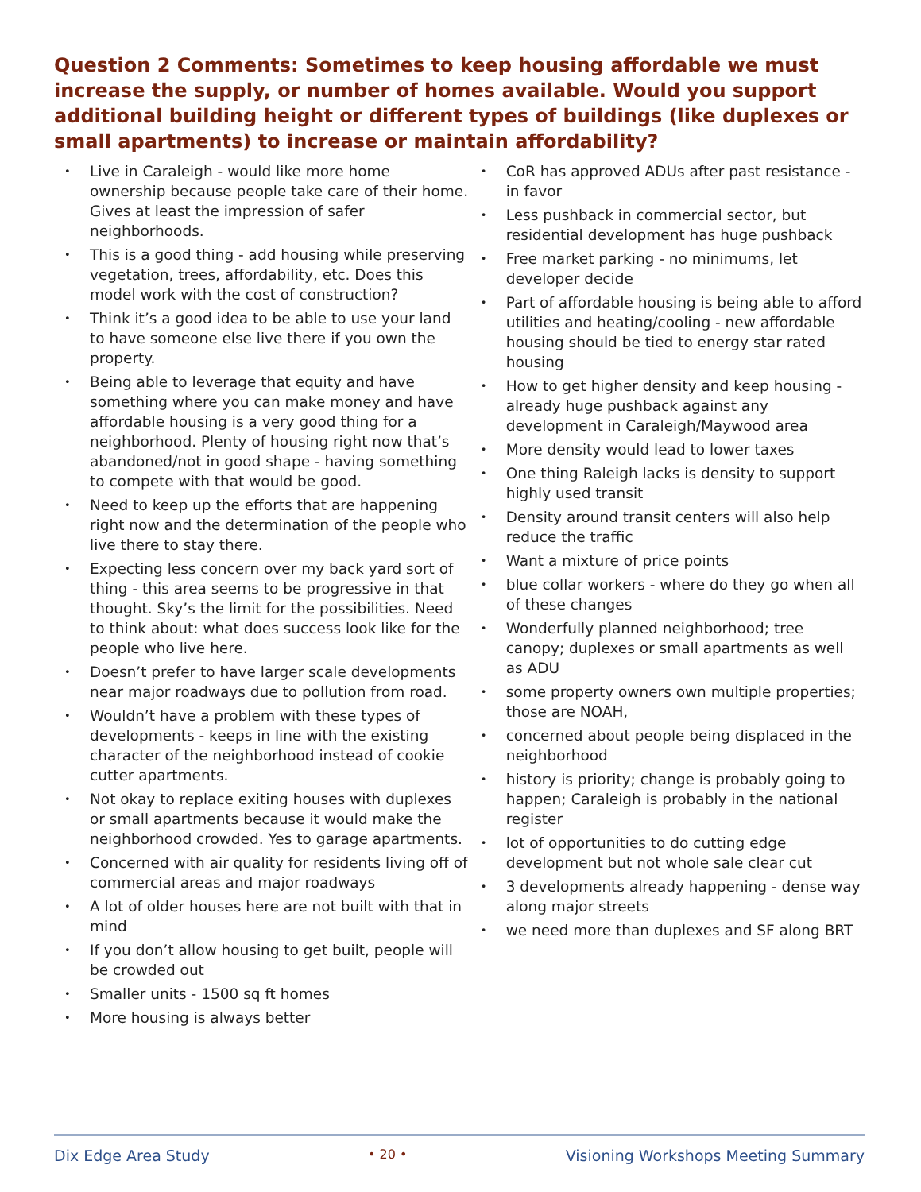Question 2 Comments: Sometimes to keep housing affordable we must increase the supply, or number of homes available. Would you support additional building height or different types of buildings (like duplexes or small apartments) to increase or maintain affordability?
• Live in Caraleigh - would like more home ownership because people take care of their home. Gives at least the impression of safer neighborhoods.
• This is a good thing - add housing while preserving vegetation, trees, affordability, etc. Does this model work with the cost of construction?
• Think it’s a good idea to be able to use your land to have someone else live there if you own the property.
• Being able to leverage that equity and have something where you can make money and have affordable housing is a very good thing for a neighborhood. Plenty of housing right now that’s abandoned/not in good shape - having something to compete with that would be good.
• Need to keep up the efforts that are happening right now and the determination of the people who live there to stay there.
• Expecting less concern over my back yard sort of thing - this area seems to be progressive in that thought. Sky’s the limit for the possibilities. Need to think about: what does success look like for the people who live here.
• Doesn’t prefer to have larger scale developments near major roadways due to pollution from road.
• Wouldn’t have a problem with these types of developments - keeps in line with the existing character of the neighborhood instead of cookie cutter apartments.
• Not okay to replace exiting houses with duplexes or small apartments because it would make the neighborhood crowded. Yes to garage apartments.
• Concerned with air quality for residents living off of commercial areas and major roadways
• A lot of older houses here are not built with that in mind
• If you don’t allow housing to get built, people will be crowded out
• Smaller units - 1500 sq ft homes
• More housing is always better
• CoR has approved ADUs after past resistance - in favor
• Less pushback in commercial sector, but residential development has huge pushback
• Free market parking - no minimums, let developer decide
• Part of affordable housing is being able to afford utilities and heating/cooling - new affordable housing should be tied to energy star rated housing
• How to get higher density and keep housing - already huge pushback against any development in Caraleigh/Maywood area
• More density would lead to lower taxes
• One thing Raleigh lacks is density to support highly used transit
• Density around transit centers will also help reduce the traffic
• Want a mixture of price points
• blue collar workers - where do they go when all of these changes
• Wonderfully planned neighborhood; tree canopy; duplexes or small apartments as well as ADU
• some property owners own multiple properties; those are NOAH,
• concerned about people being displaced in the neighborhood
• history is priority; change is probably going to happen; Caraleigh is probably in the national register
• lot of opportunities to do cutting edge development but not whole sale clear cut
• 3 developments already happening - dense way along major streets
• we need more than duplexes and SF along BRT
Dix Edge Area Study
• 20 •
Visioning Workshops Meeting Summary